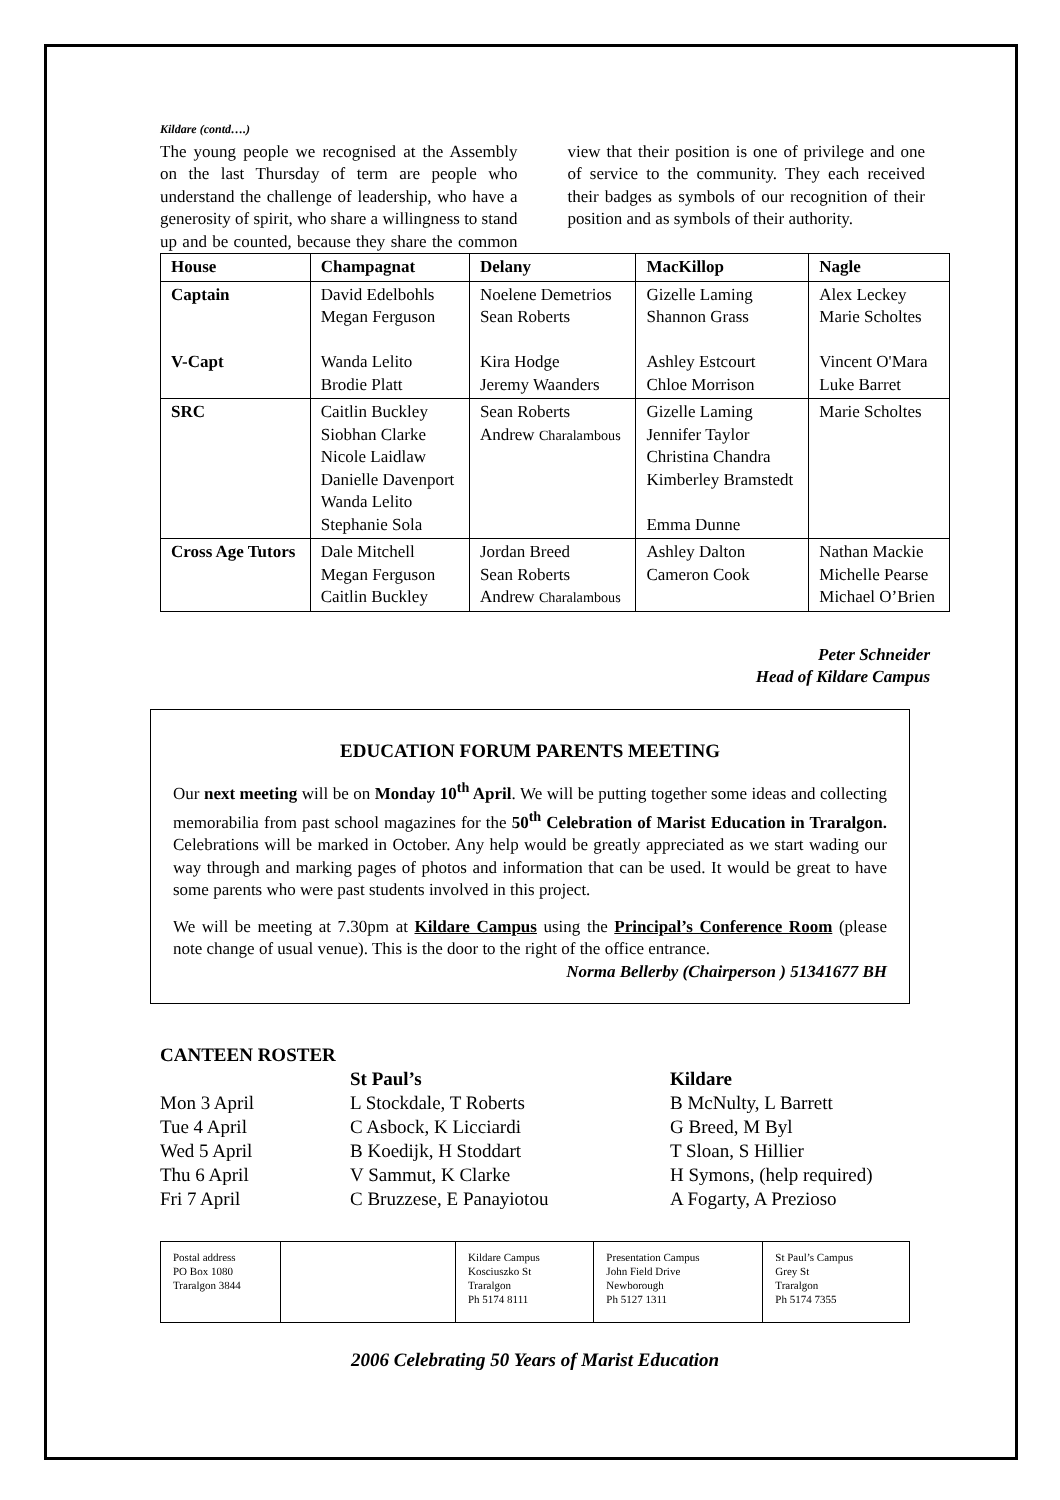Kildare (contd….)
The young people we recognised at the Assembly on the last Thursday of term are people who understand the challenge of leadership, who have a generosity of spirit, who share a willingness to stand up and be counted, because they share the common view that their position is one of privilege and one of service to the community. They each received their badges as symbols of our recognition of their position and as symbols of their authority.
| House | Champagnat | Delany | MacKillop | Nagle |
| Captain V-Capt | David Edelbohls Megan Ferguson Wanda Lelito Brodie Platt | Noelene Demetrios Sean Roberts Kira Hodge Jeremy Waanders | Gizelle Laming Shannon Grass Ashley Estcourt Chloe Morrison | Alex Leckey Marie Scholtes Vincent O'Mara Luke Barret |
| SRC | Caitlin Buckley Siobhan Clarke Nicole Laidlaw Danielle Davenport Wanda Lelito Stephanie Sola | Sean Roberts Andrew Charalambous | Gizelle Laming Jennifer Taylor Christina Chandra Kimberley Bramstedt Emma Dunne | Marie Scholtes |
| Cross Age Tutors | Dale Mitchell Megan Ferguson Caitlin Buckley | Jordan Breed Sean Roberts Andrew Charalambous | Ashley Dalton Cameron Cook | Nathan Mackie Michelle Pearse Michael O’Brien |
Peter Schneider
Head of Kildare Campus
EDUCATION FORUM PARENTS MEETING
Our next meeting will be on Monday 10<sup>th</sup> April. We will be putting together some ideas and collecting memorabilia from past school magazines for the 50<sup>th</sup> Celebration of Marist Education in Traralgon. Celebrations will be marked in October. Any help would be greatly appreciated as we start wading our way through and marking pages of photos and information that can be used. It would be great to have some parents who were past students involved in this project.
We will be meeting at 7.30pm at Kildare Campus using the Principal’s Conference Room (please note change of usual venue). This is the door to the right of the office entrance.
Norma Bellerby (Chairperson ) 51341677 BH
CANTEEN ROSTER
| | St Paul’s | Kildare |
| Mon 3 April | L Stockdale, T Roberts | B McNulty, L Barrett |
| Tue 4 April | C Asbock, K Licciardi | G Breed, M Byl |
| Wed 5 April | B Koedijk, H Stoddart | T Sloan, S Hillier |
| Thu 6 April | V Sammut, K Clarke | H Symons, (help required) |
| Fri 7 April | C Bruzzese, E Panayiotou | A Fogarty, A Prezioso |
| Postal address PO Box 1080 Traralgon 3844 | | Kildare Campus Kosciuszko St Traralgon Ph 5174 8111 | Presentation Campus John Field Drive Newborough Ph 5127 1311 | St Paul’s Campus Grey St Traralgon Ph 5174 7355 |
2006 Celebrating 50 Years of Marist Education